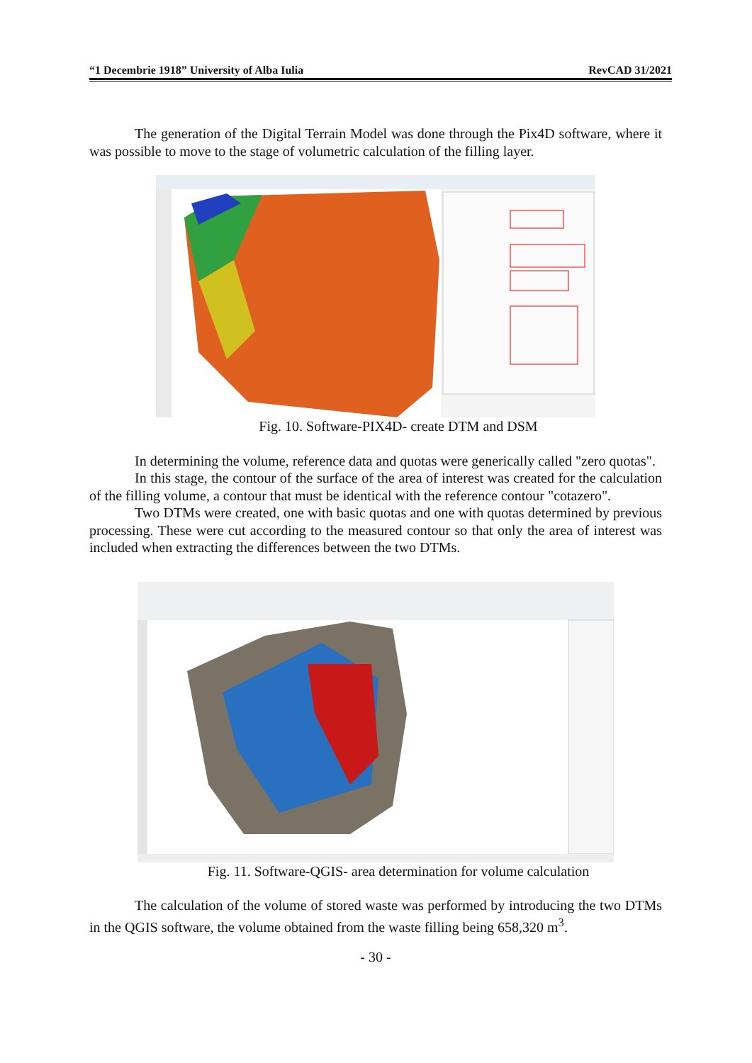“1 Decembrie 1918” University of Alba Iulia RevCAD 31/2021
The generation of the Digital Terrain Model was done through the Pix4D software, where it was possible to move to the stage of volumetric calculation of the filling layer.
Fig. 10. Software-PIX4D- create DTM and DSM
In determining the volume, reference data and quotas were generically called "zero quotas".
In this stage, the contour of the surface of the area of interest was created for the calculation of the filling volume, a contour that must be identical with the reference contour "cotazero".
Two DTMs were created, one with basic quotas and one with quotas determined by previous processing. These were cut according to the measured contour so that only the area of interest was included when extracting the differences between the two DTMs.
Fig. 11. Software-QGIS- area determination for volume calculation
The calculation of the volume of stored waste was performed by introducing the two DTMs in the QGIS software, the volume obtained from the waste filling being 658,320 m<sup>3</sup>.
- 30 -